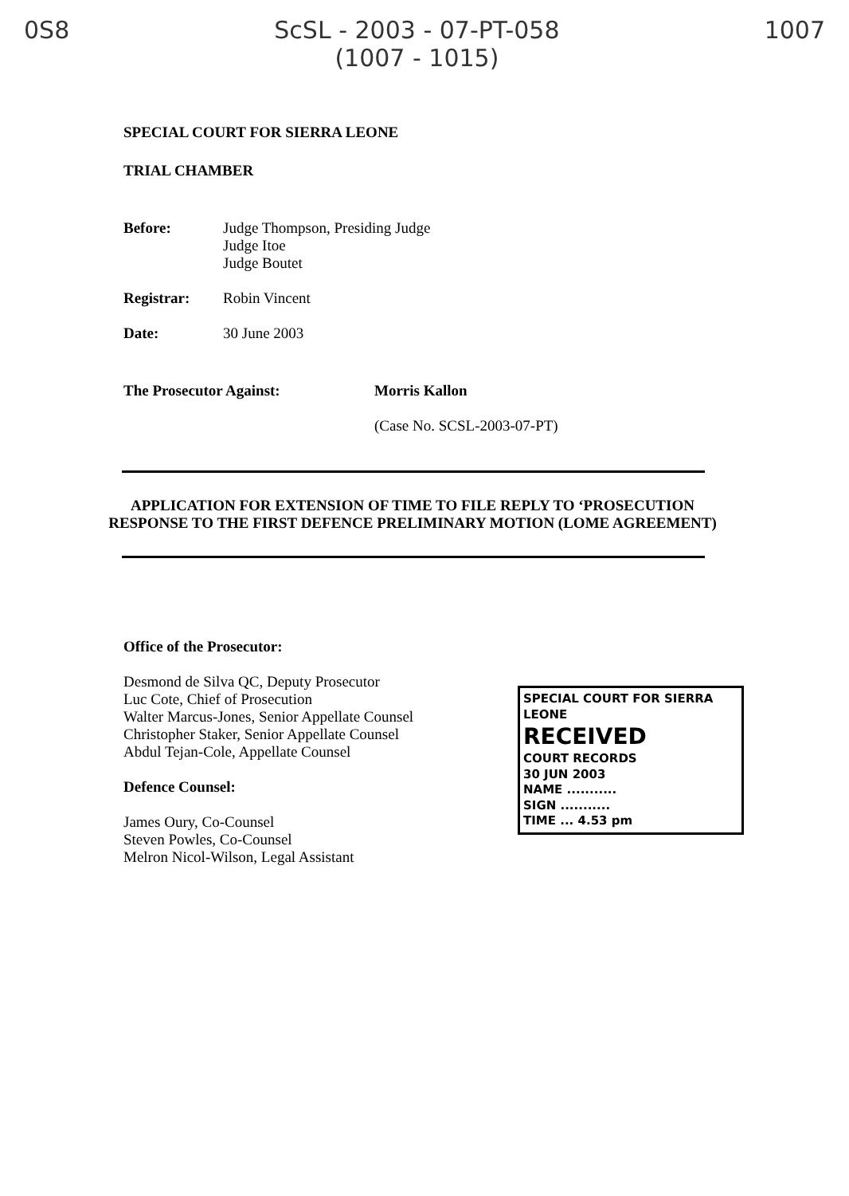0S8 ScSL - 2003 - 07-PT-058
(1007 - 1015)
1007
SPECIAL COURT FOR SIERRA LEONE
TRIAL CHAMBER
Before: Judge Thompson, Presiding Judge
Judge Itoe
Judge Boutet
Registrar: Robin Vincent
Date: 30 June 2003
The Prosecutor Against: Morris Kallon
(Case No. SCSL-2003-07-PT)
APPLICATION FOR EXTENSION OF TIME TO FILE REPLY TO ‘PROSECUTION RESPONSE TO THE FIRST DEFENCE PRELIMINARY MOTION (LOME AGREEMENT)
Office of the Prosecutor:
Desmond de Silva QC, Deputy Prosecutor
Luc Cote, Chief of Prosecution
Walter Marcus-Jones, Senior Appellate Counsel
Christopher Staker, Senior Appellate Counsel
Abdul Tejan-Cole, Appellate Counsel
Defence Counsel:
James Oury, Co-Counsel
Steven Powles, Co-Counsel
Melron Nicol-Wilson, Legal Assistant
SPECIAL COURT FOR SIERRA LEONE
RECEIVED
COURT RECORDS
30 JUN 2003
NAME ...........
SIGN ...........
TIME ... 4.53 pm